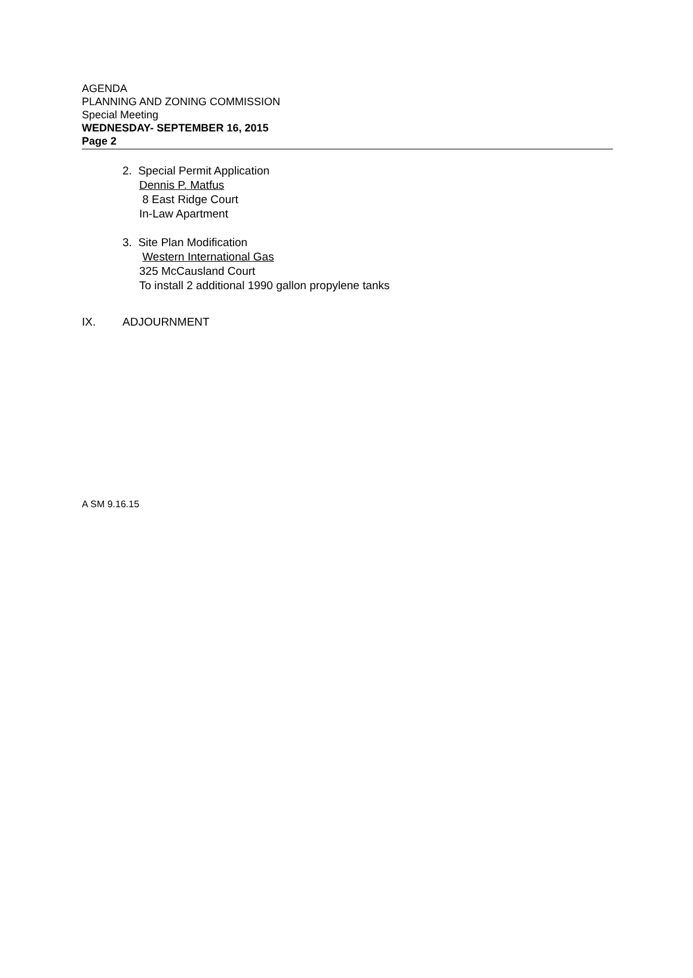AGENDA
PLANNING AND ZONING COMMISSION
Special Meeting
WEDNESDAY- SEPTEMBER 16, 2015
Page 2
2. Special Permit Application
Dennis P. Matfus
8 East Ridge Court
In-Law Apartment
3. Site Plan Modification
Western International Gas
325 McCausland Court
To install 2 additional 1990 gallon propylene tanks
IX. ADJOURNMENT
A SM 9.16.15